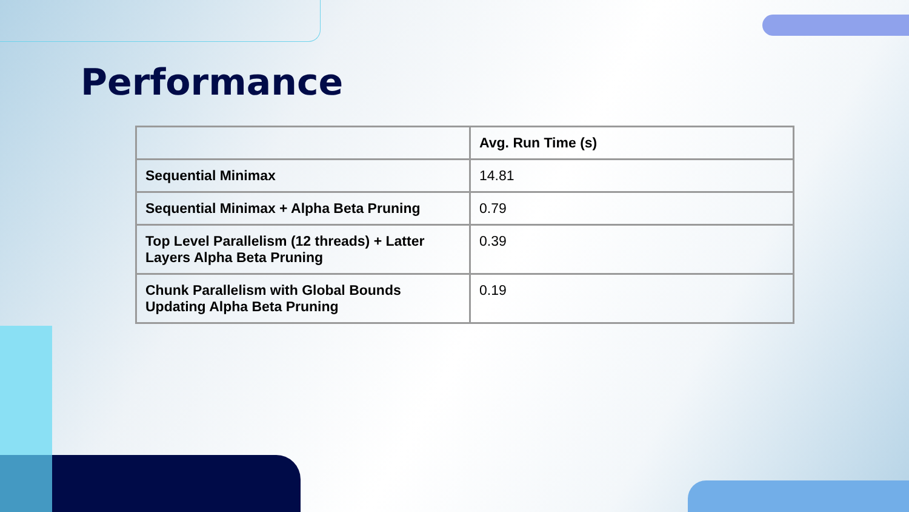Performance
| | Avg. Run Time (s) |
| --- | --- |
| Sequential Minimax | 14.81 |
| Sequential Minimax + Alpha Beta Pruning | 0.79 |
| Top Level Parallelism (12 threads) + Latter Layers Alpha Beta Pruning | 0.39 |
| Chunk Parallelism with Global Bounds Updating Alpha Beta Pruning | 0.19 |